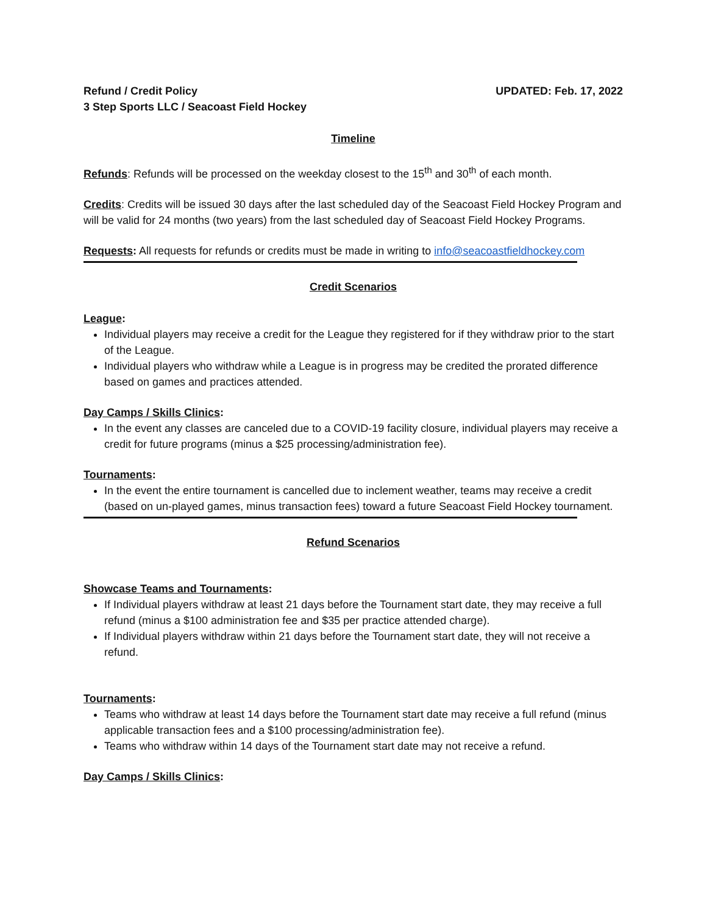Refund / Credit Policy
3 Step Sports LLC / Seacoast Field Hockey
UPDATED: Feb. 17, 2022
Timeline
Refunds: Refunds will be processed on the weekday closest to the 15<sup>th</sup> and 30<sup>th</sup> of each month.
Credits: Credits will be issued 30 days after the last scheduled day of the Seacoast Field Hockey Program and will be valid for 24 months (two years) from the last scheduled day of Seacoast Field Hockey Programs.
Requests: All requests for refunds or credits must be made in writing to info@seacoastfieldhockey.com
Credit Scenarios
League:
Individual players may receive a credit for the League they registered for if they withdraw prior to the start of the League.
Individual players who withdraw while a League is in progress may be credited the prorated difference based on games and practices attended.
Day Camps / Skills Clinics:
In the event any classes are canceled due to a COVID-19 facility closure, individual players may receive a credit for future programs (minus a $25 processing/administration fee).
Tournaments:
In the event the entire tournament is cancelled due to inclement weather, teams may receive a credit (based on un-played games, minus transaction fees) toward a future Seacoast Field Hockey tournament.
Refund Scenarios
Showcase Teams and Tournaments:
If Individual players withdraw at least 21 days before the Tournament start date, they may receive a full refund (minus a $100 administration fee and $35 per practice attended charge).
If Individual players withdraw within 21 days before the Tournament start date, they will not receive a refund.
Tournaments:
Teams who withdraw at least 14 days before the Tournament start date may receive a full refund (minus applicable transaction fees and a $100 processing/administration fee).
Teams who withdraw within 14 days of the Tournament start date may not receive a refund.
Day Camps / Skills Clinics: